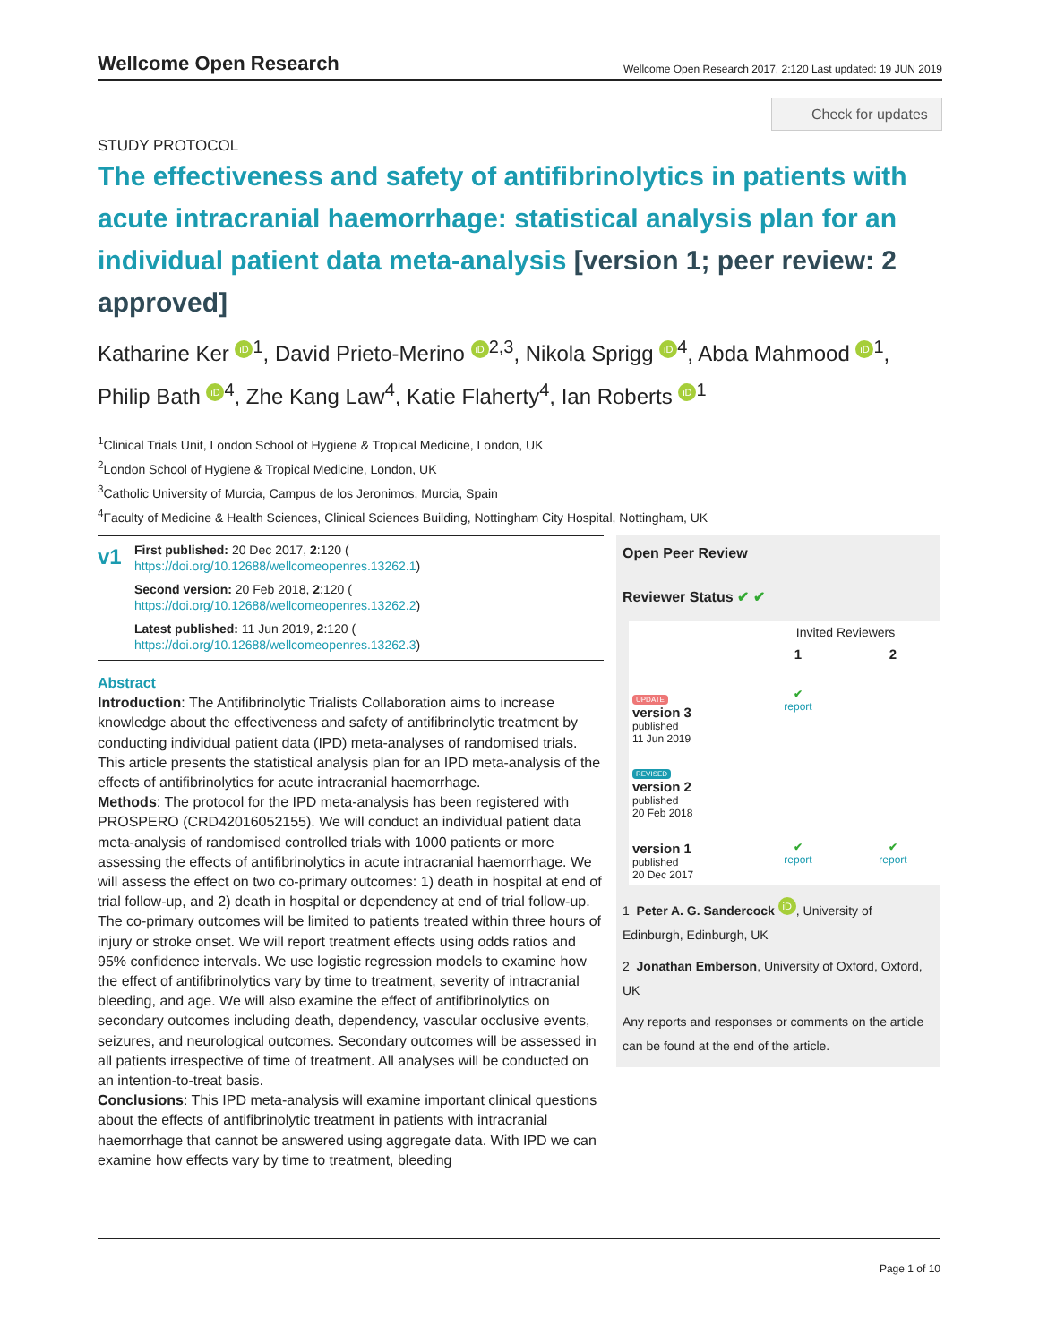Wellcome Open Research Wellcome Open Research 2017, 2:120 Last updated: 19 JUN 2019
Check for updates
STUDY PROTOCOL
The effectiveness and safety of antifibrinolytics in patients with acute intracranial haemorrhage: statistical analysis plan for an individual patient data meta-analysis [version 1; peer review: 2 approved]
Katharine Ker iD<sup>1</sup>, David Prieto-Merino iD<sup>2,3</sup>, Nikola Sprigg iD<sup>4</sup>, Abda Mahmood iD<sup>1</sup>, Philip Bath iD<sup>4</sup>, Zhe Kang Law<sup>4</sup>, Katie Flaherty<sup>4</sup>, Ian Roberts iD<sup>1</sup>
<sup>1</sup> Clinical Trials Unit, London School of Hygiene & Tropical Medicine, London, UK
<sup>2</sup> London School of Hygiene & Tropical Medicine, London, UK
<sup>3</sup> Catholic University of Murcia, Campus de los Jeronimos, Murcia, Spain
<sup>4</sup> Faculty of Medicine & Health Sciences, Clinical Sciences Building, Nottingham City Hospital, Nottingham, UK
v1
First published: 20 Dec 2017, 2:120 (
https://doi.org/10.12688/wellcomeopenres.13262.1)
Second version: 20 Feb 2018, 2:120 (
https://doi.org/10.12688/wellcomeopenres.13262.2)
Latest published: 11 Jun 2019, 2:120 (
https://doi.org/10.12688/wellcomeopenres.13262.3)
Abstract
Introduction: The Antifibrinolytic Trialists Collaboration aims to increase knowledge about the effectiveness and safety of antifibrinolytic treatment by conducting individual patient data (IPD) meta-analyses of randomised trials. This article presents the statistical analysis plan for an IPD meta-analysis of the effects of antifibrinolytics for acute intracranial haemorrhage.
Methods: The protocol for the IPD meta-analysis has been registered with PROSPERO (CRD42016052155). We will conduct an individual patient data meta-analysis of randomised controlled trials with 1000 patients or more assessing the effects of antifibrinolytics in acute intracranial haemorrhage. We will assess the effect on two co-primary outcomes: 1) death in hospital at end of trial follow-up, and 2) death in hospital or dependency at end of trial follow-up. The co-primary outcomes will be limited to patients treated within three hours of injury or stroke onset. We will report treatment effects using odds ratios and 95% confidence intervals. We use logistic regression models to examine how the effect of antifibrinolytics vary by time to treatment, severity of intracranial bleeding, and age. We will also examine the effect of antifibrinolytics on secondary outcomes including death, dependency, vascular occlusive events, seizures, and neurological outcomes. Secondary outcomes will be assessed in all patients irrespective of time of treatment. All analyses will be conducted on an intention-to-treat basis.
Conclusions: This IPD meta-analysis will examine important clinical questions about the effects of antifibrinolytic treatment in patients with intracranial haemorrhage that cannot be answered using aggregate data. With IPD we can examine how effects vary by time to treatment, bleeding
Open Peer Review
Reviewer Status ✔ ✔
| | Invited Reviewers | |
| | 1 | 2 |
| UPDATE version 3 published 11 Jun 2019 | ✔ report | |
| REVISED version 2 published 20 Feb 2018 | | |
| version 1 published 20 Dec 2017 | ✔ report | ✔ report |
1 Peter A. G. Sandercock iD, University of Edinburgh, Edinburgh, UK
2 Jonathan Emberson, University of Oxford, Oxford, UK
Any reports and responses or comments on the article can be found at the end of the article.
Page 1 of 10